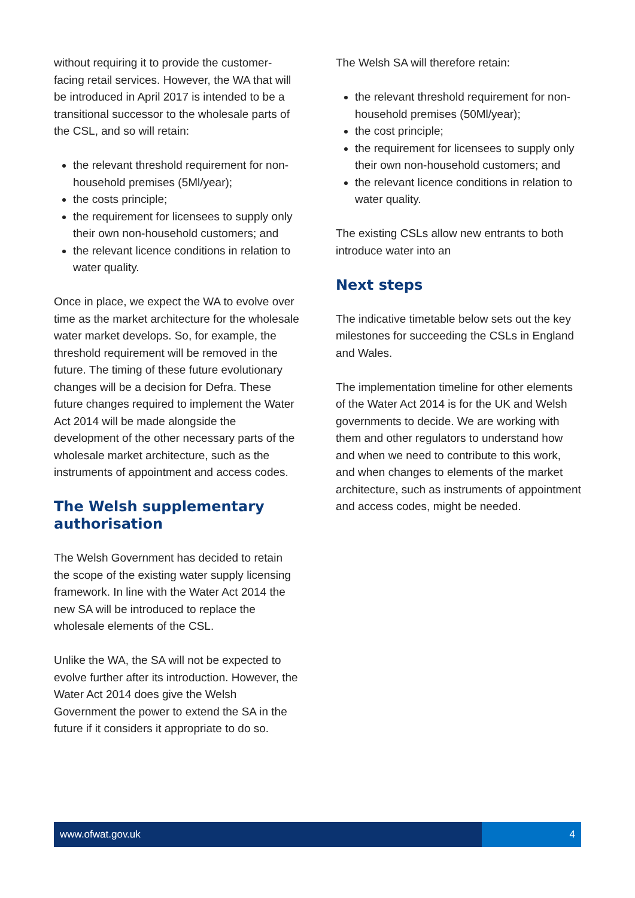without requiring it to provide the customer-facing retail services. However, the WA that will be introduced in April 2017 is intended to be a transitional successor to the wholesale parts of the CSL, and so will retain:
the relevant threshold requirement for non-household premises (5Ml/year);
the costs principle;
the requirement for licensees to supply only their own non-household customers; and
the relevant licence conditions in relation to water quality.
Once in place, we expect the WA to evolve over time as the market architecture for the wholesale water market develops. So, for example, the threshold requirement will be removed in the future. The timing of these future evolutionary changes will be a decision for Defra. These future changes required to implement the Water Act 2014 will be made alongside the development of the other necessary parts of the wholesale market architecture, such as the instruments of appointment and access codes.
The Welsh supplementary authorisation
The Welsh Government has decided to retain the scope of the existing water supply licensing framework. In line with the Water Act 2014 the new SA will be introduced to replace the wholesale elements of the CSL.
Unlike the WA, the SA will not be expected to evolve further after its introduction. However, the Water Act 2014 does give the Welsh Government the power to extend the SA in the future if it considers it appropriate to do so.
The Welsh SA will therefore retain:
the relevant threshold requirement for non-household premises (50Ml/year);
the cost principle;
the requirement for licensees to supply only their own non-household customers; and
the relevant licence conditions in relation to water quality.
The existing CSLs allow new entrants to both introduce water into an
Next steps
The indicative timetable below sets out the key milestones for succeeding the CSLs in England and Wales.
The implementation timeline for other elements of the Water Act 2014 is for the UK and Welsh governments to decide. We are working with them and other regulators to understand how and when we need to contribute to this work, and when changes to elements of the market architecture, such as instruments of appointment and access codes, might be needed.
www.ofwat.gov.uk 4